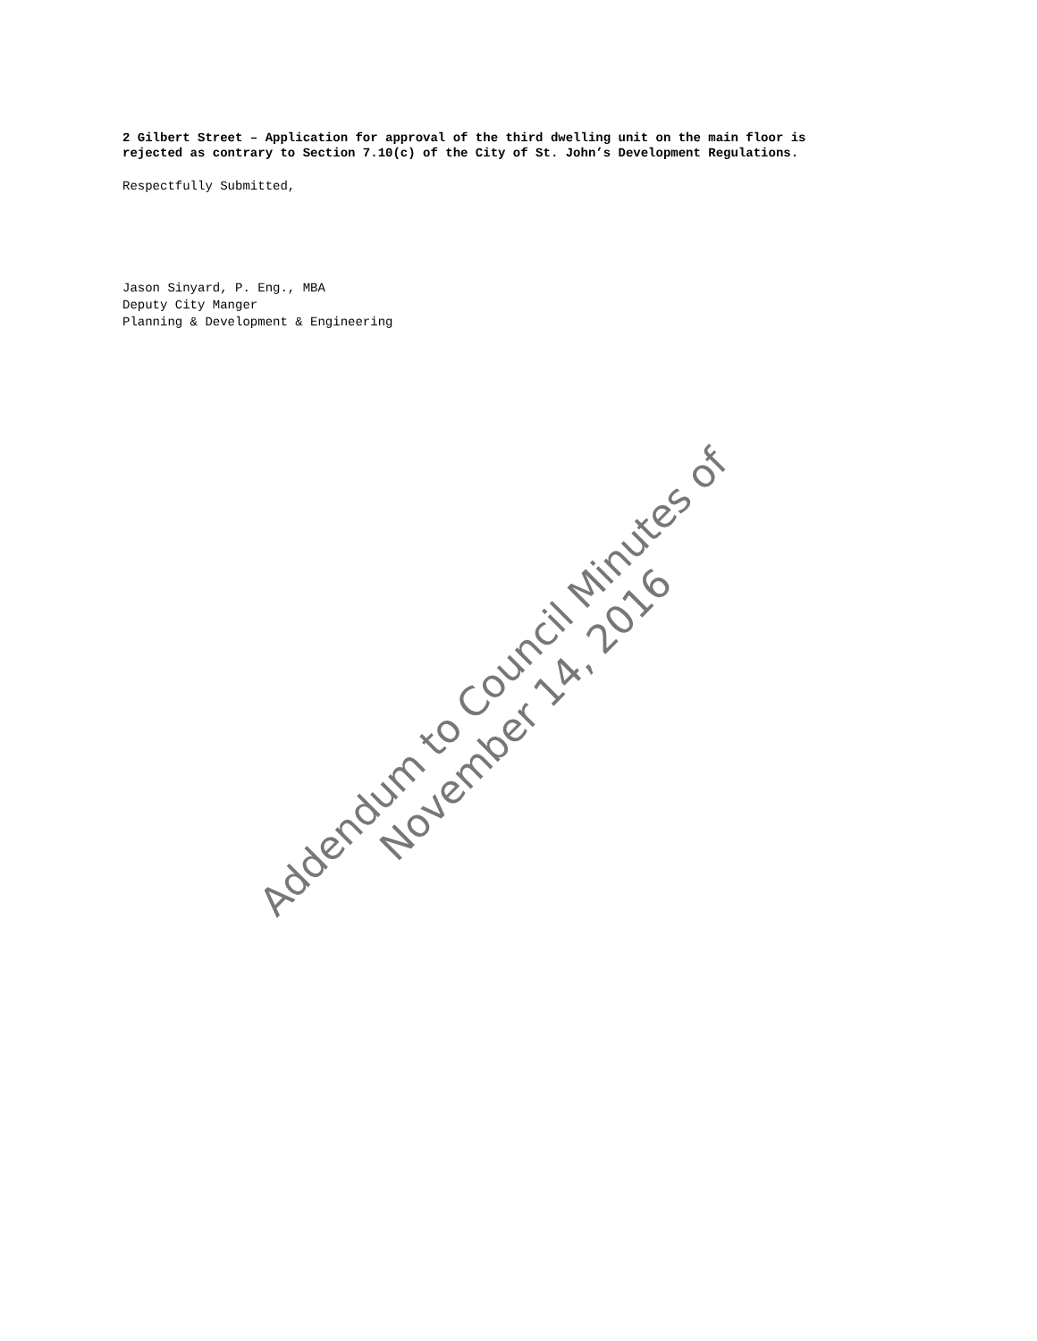2 Gilbert Street – Application for approval of the third dwelling unit on the main floor is
rejected as contrary to Section 7.10(c) of the City of St. John’s Development Regulations.
Respectfully Submitted,
Jason Sinyard, P. Eng., MBA
Deputy City Manger
Planning & Development & Engineering
Addendum to Council Minutes of November 14, 2016